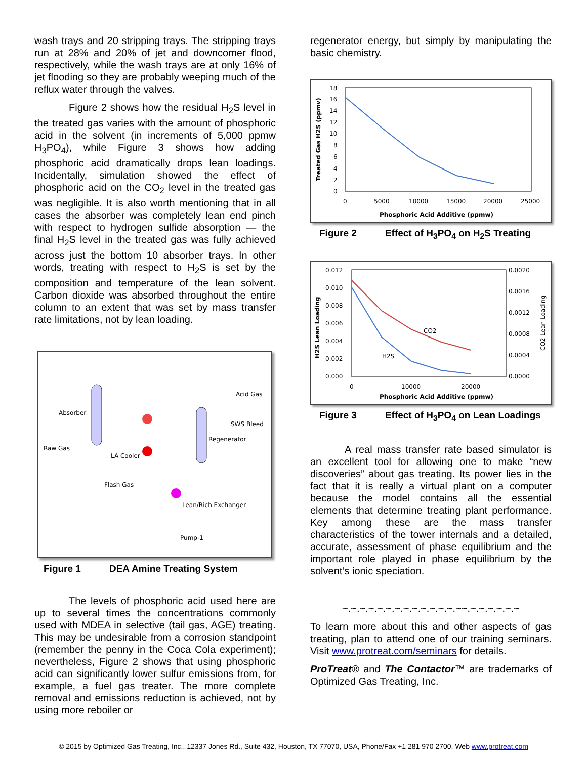wash trays and 20 stripping trays. The stripping trays run at 28% and 20% of jet and downcomer flood, respectively, while the wash trays are at only 16% of jet flooding so they are probably weeping much of the reflux water through the valves.
Figure 2 shows how the residual H<sub>2</sub>S level in the treated gas varies with the amount of phosphoric acid in the solvent (in increments of 5,000 ppmw H<sub>3</sub>PO<sub>4</sub>), while Figure 3 shows how adding phosphoric acid dramatically drops lean loadings. Incidentally, simulation showed the effect of phosphoric acid on the CO<sub>2</sub> level in the treated gas was negligible. It is also worth mentioning that in all cases the absorber was completely lean end pinch with respect to hydrogen sulfide absorption — the final H<sub>2</sub>S level in the treated gas was fully achieved across just the bottom 10 absorber trays. In other words, treating with respect to H<sub>2</sub>S is set by the composition and temperature of the lean solvent. Carbon dioxide was absorbed throughout the entire column to an extent that was set by mass transfer rate limitations, not by lean loading.
Absorber
Raw Gas
LA Cooler
Flash Gas
Acid Gas
SWS Bleed
Regenerator
Lean/Rich Exchanger
Pump-1
Figure 1 DEA Amine Treating System
The levels of phosphoric acid used here are up to several times the concentrations commonly used with MDEA in selective (tail gas, AGE) treating. This may be undesirable from a corrosion standpoint (remember the penny in the Coca Cola experiment); nevertheless, Figure 2 shows that using phosphoric acid can significantly lower sulfur emissions from, for example, a fuel gas treater. The more complete removal and emissions reduction is achieved, not by using more reboiler or
regenerator energy, but simply by manipulating the basic chemistry.
Treated Gas H2S (ppmv)
18
16
14
12
10
8
6
4
2
0
0
5000
10000
15000
20000
25000
Phosphoric Acid Additive (ppmw)
Figure 2 Effect of H<sub>3</sub>PO<sub>4</sub> on H<sub>2</sub>S Treating
H2S Lean Loading
CO2 Lean Loading
0.012
0.010
0.008
0.006
0.004
0.002
0.000
0.0020
0.0016
0.0012
0.0008
0.0004
0.0000
0
10000
20000
Phosphoric Acid Additive (ppmw)
CO2
H2S
Figure 3 Effect of H<sub>3</sub>PO<sub>4</sub> on Lean Loadings
A real mass transfer rate based simulator is an excellent tool for allowing one to make “new discoveries” about gas treating. Its power lies in the fact that it is really a virtual plant on a computer because the model contains all the essential elements that determine treating plant performance. Key among these are the mass transfer characteristics of the tower internals and a detailed, accurate, assessment of phase equilibrium and the important role played in phase equilibrium by the solvent’s ionic speciation.
~.~.~.~.~.~.~.~.~.~.~.~.~.~~.~.~.~.~.~.~
To learn more about this and other aspects of gas treating, plan to attend one of our training seminars. Visit www.protreat.com/seminars for details.
ProTreat® and The Contactor™ are trademarks of Optimized Gas Treating, Inc.
© 2015 by Optimized Gas Treating, Inc., 12337 Jones Rd., Suite 432, Houston, TX 77070, USA, Phone/Fax +1 281 970 2700, Web www.protreat.com